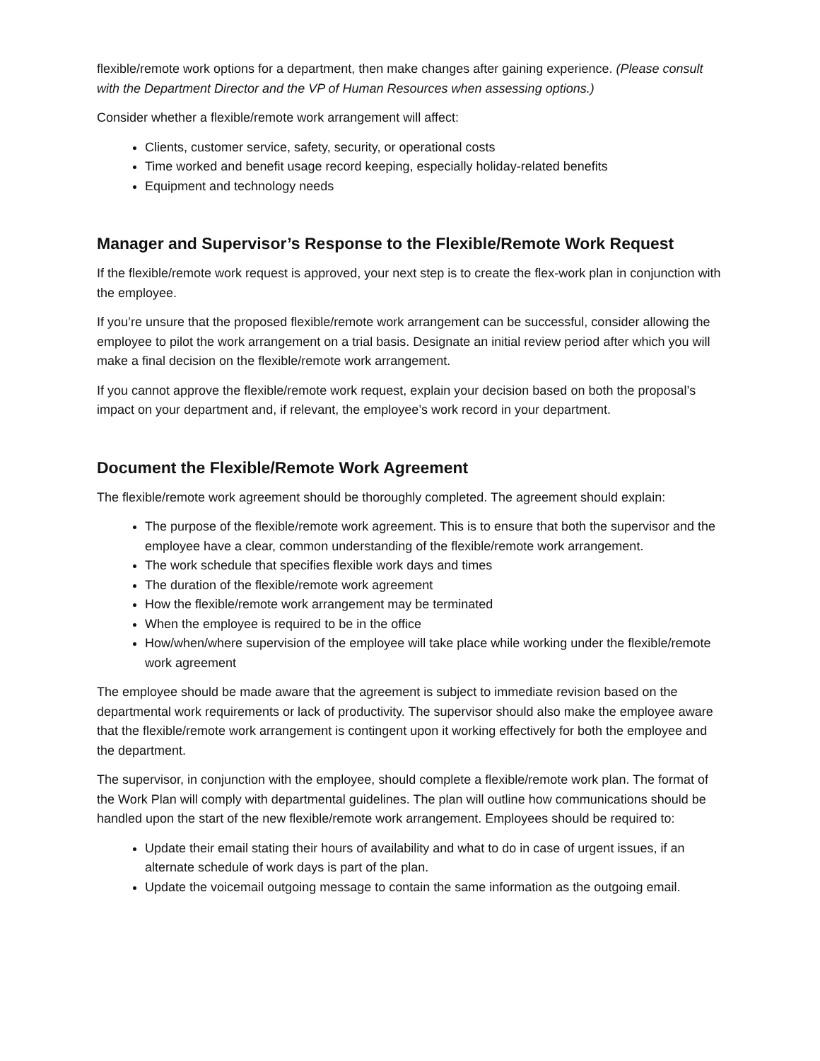flexible/remote work options for a department, then make changes after gaining experience. (Please consult with the Department Director and the VP of Human Resources when assessing options.)
Consider whether a flexible/remote work arrangement will affect:
Clients, customer service, safety, security, or operational costs
Time worked and benefit usage record keeping, especially holiday-related benefits
Equipment and technology needs
Manager and Supervisor’s Response to the Flexible/Remote Work Request
If the flexible/remote work request is approved, your next step is to create the flex-work plan in conjunction with the employee.
If you’re unsure that the proposed flexible/remote work arrangement can be successful, consider allowing the employee to pilot the work arrangement on a trial basis. Designate an initial review period after which you will make a final decision on the flexible/remote work arrangement.
If you cannot approve the flexible/remote work request, explain your decision based on both the proposal’s impact on your department and, if relevant, the employee’s work record in your department.
Document the Flexible/Remote Work Agreement
The flexible/remote work agreement should be thoroughly completed. The agreement should explain:
The purpose of the flexible/remote work agreement. This is to ensure that both the supervisor and the employee have a clear, common understanding of the flexible/remote work arrangement.
The work schedule that specifies flexible work days and times
The duration of the flexible/remote work agreement
How the flexible/remote work arrangement may be terminated
When the employee is required to be in the office
How/when/where supervision of the employee will take place while working under the flexible/remote work agreement
The employee should be made aware that the agreement is subject to immediate revision based on the departmental work requirements or lack of productivity. The supervisor should also make the employee aware that the flexible/remote work arrangement is contingent upon it working effectively for both the employee and the department.
The supervisor, in conjunction with the employee, should complete a flexible/remote work plan. The format of the Work Plan will comply with departmental guidelines. The plan will outline how communications should be handled upon the start of the new flexible/remote work arrangement. Employees should be required to:
Update their email stating their hours of availability and what to do in case of urgent issues, if an alternate schedule of work days is part of the plan.
Update the voicemail outgoing message to contain the same information as the outgoing email.